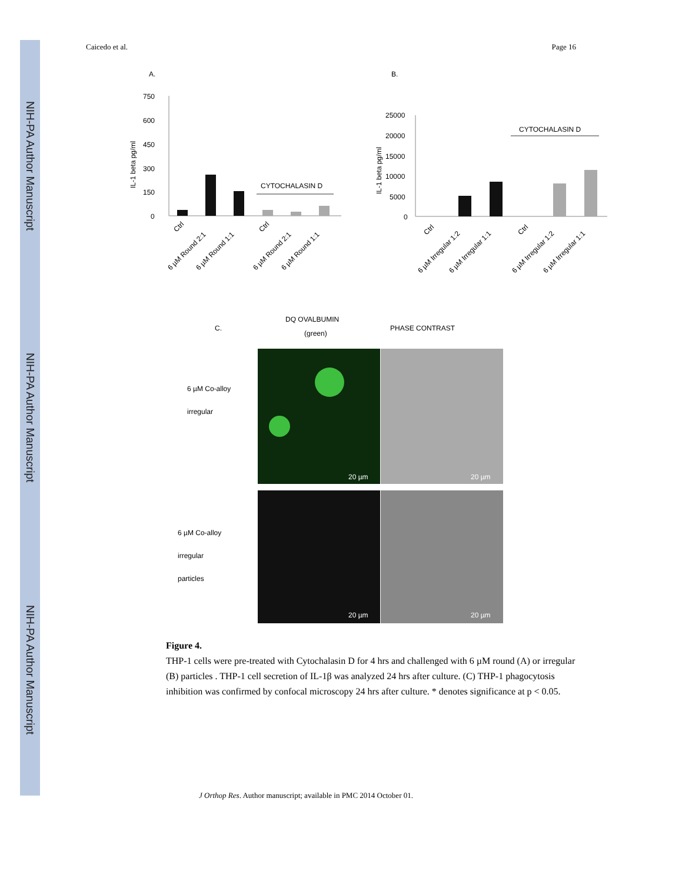NIH-PA Author Manuscript
NIH-PA Author Manuscript
NIH-PA Author Manuscript
Caicedo et al. Page 16
A.
B.
750
600
450
300
150
0
IL-1 beta pg/ml
CYTOCHALASIN D
Ctrl
6 µM Round 2:1
6 µM Round 1:1
Ctrl
6 µM Round 2:1
6 µM Round 1:1
25000
20000
15000
10000
5000
0
IL-1 beta pg/ml
CYTOCHALASIN D
Ctrl
6 µM Irregular 1:2
6 µM Irregular 1:1
Ctrl
6 µM Irregular 1:2
6 µM Irregular 1:1
C.
DQ OVALBUMIN
(green)
PHASE CONTRAST
6 µM Co-alloy
irregular
20 µm
20 µm
6 µM Co-alloy
irregular
particles
20 µm
20 µm
Figure 4.
THP-1 cells were pre-treated with Cytochalasin D for 4 hrs and challenged with 6 µM round (A) or irregular (B) particles . THP-1 cell secretion of IL-1β was analyzed 24 hrs after culture. (C) THP-1 phagocytosis inhibition was confirmed by confocal microscopy 24 hrs after culture. * denotes significance at p < 0.05.
J Orthop Res. Author manuscript; available in PMC 2014 October 01.